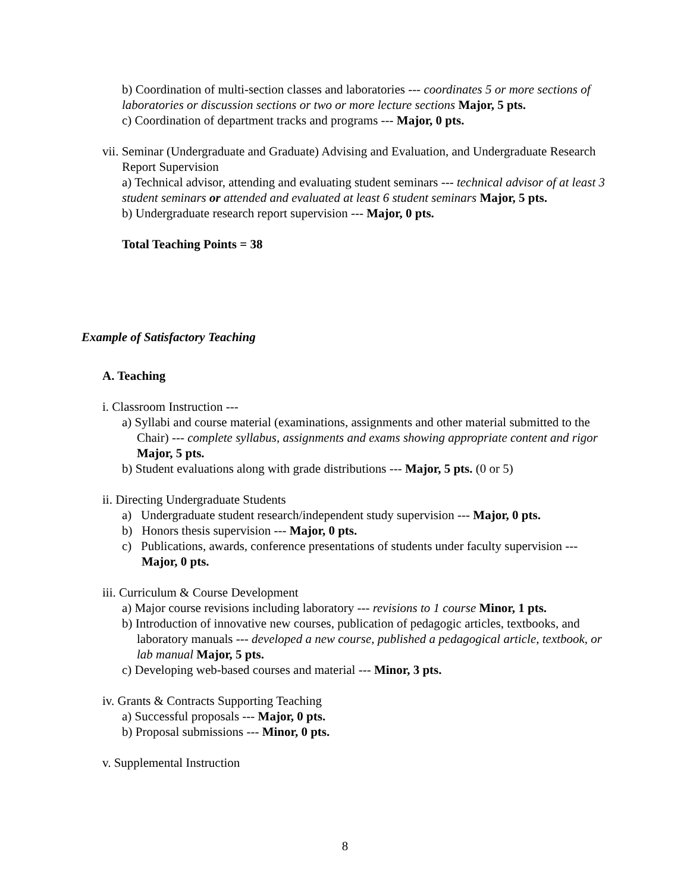b) Coordination of multi-section classes and laboratories --- coordinates 5 or more sections of laboratories or discussion sections or two or more lecture sections Major, 5 pts.
c) Coordination of department tracks and programs --- Major, 0 pts.
vii. Seminar (Undergraduate and Graduate) Advising and Evaluation, and Undergraduate Research Report Supervision
a) Technical advisor, attending and evaluating student seminars --- technical advisor of at least 3 student seminars or attended and evaluated at least 6 student seminars Major, 5 pts.
b) Undergraduate research report supervision --- Major, 0 pts.
Total Teaching Points = 38
Example of Satisfactory Teaching
A. Teaching
i. Classroom Instruction ---
a) Syllabi and course material (examinations, assignments and other material submitted to the Chair) --- complete syllabus, assignments and exams showing appropriate content and rigor Major, 5 pts.
b) Student evaluations along with grade distributions --- Major, 5 pts. (0 or 5)
ii. Directing Undergraduate Students
a) Undergraduate student research/independent study supervision --- Major, 0 pts.
b) Honors thesis supervision --- Major, 0 pts.
c) Publications, awards, conference presentations of students under faculty supervision --- Major, 0 pts.
iii. Curriculum & Course Development
a) Major course revisions including laboratory --- revisions to 1 course Minor, 1 pts.
b) Introduction of innovative new courses, publication of pedagogic articles, textbooks, and laboratory manuals --- developed a new course, published a pedagogical article, textbook, or lab manual Major, 5 pts.
c) Developing web-based courses and material --- Minor, 3 pts.
iv. Grants & Contracts Supporting Teaching
a) Successful proposals --- Major, 0 pts.
b) Proposal submissions --- Minor, 0 pts.
v. Supplemental Instruction
8